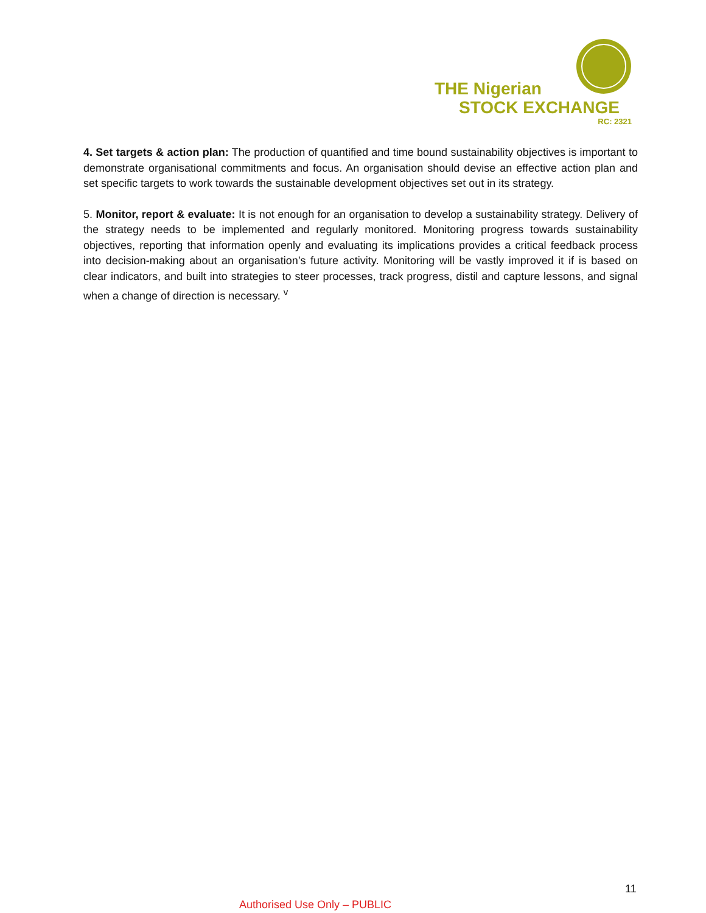THE Nigerian
STOCK EXCHANGE
RC: 2321
4. Set targets & action plan: The production of quantified and time bound sustainability objectives is important to demonstrate organisational commitments and focus. An organisation should devise an effective action plan and set specific targets to work towards the sustainable development objectives set out in its strategy.
5. Monitor, report & evaluate: It is not enough for an organisation to develop a sustainability strategy. Delivery of the strategy needs to be implemented and regularly monitored. Monitoring progress towards sustainability objectives, reporting that information openly and evaluating its implications provides a critical feedback process into decision-making about an organisation’s future activity. Monitoring will be vastly improved it if is based on clear indicators, and built into strategies to steer processes, track progress, distil and capture lessons, and signal when a change of direction is necessary. <sup>v</sup>
11
Authorised Use Only – PUBLIC